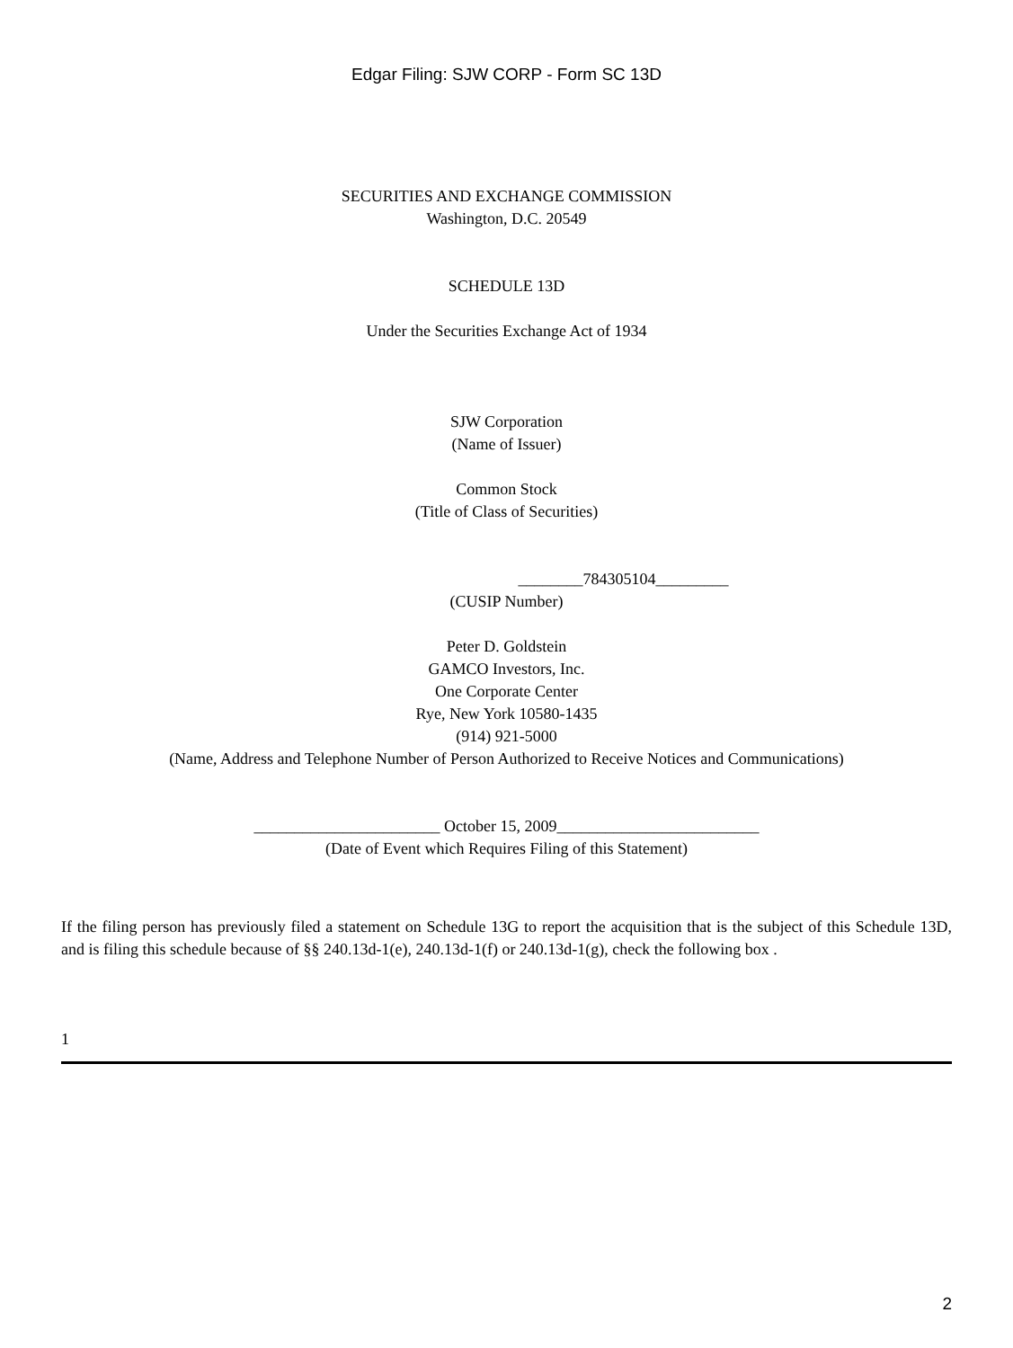Edgar Filing: SJW CORP - Form SC 13D
SECURITIES AND EXCHANGE COMMISSION
Washington, D.C. 20549
SCHEDULE 13D
Under the Securities Exchange Act of 1934
SJW Corporation
(Name of Issuer)
Common Stock
(Title of Class of Securities)
________784305104_________
(CUSIP Number)
Peter D. Goldstein
GAMCO Investors, Inc.
One Corporate Center
Rye, New York 10580-1435
(914) 921-5000
(Name, Address and Telephone Number of Person Authorized to Receive Notices and Communications)
_______________________ October 15, 2009_________________________
(Date of Event which Requires Filing of this Statement)
If the filing person has previously filed a statement on Schedule 13G to report the acquisition that is the subject of this Schedule 13D, and is filing this schedule because of §§ 240.13d-1(e), 240.13d-1(f) or 240.13d-1(g), check the following box .
1
2